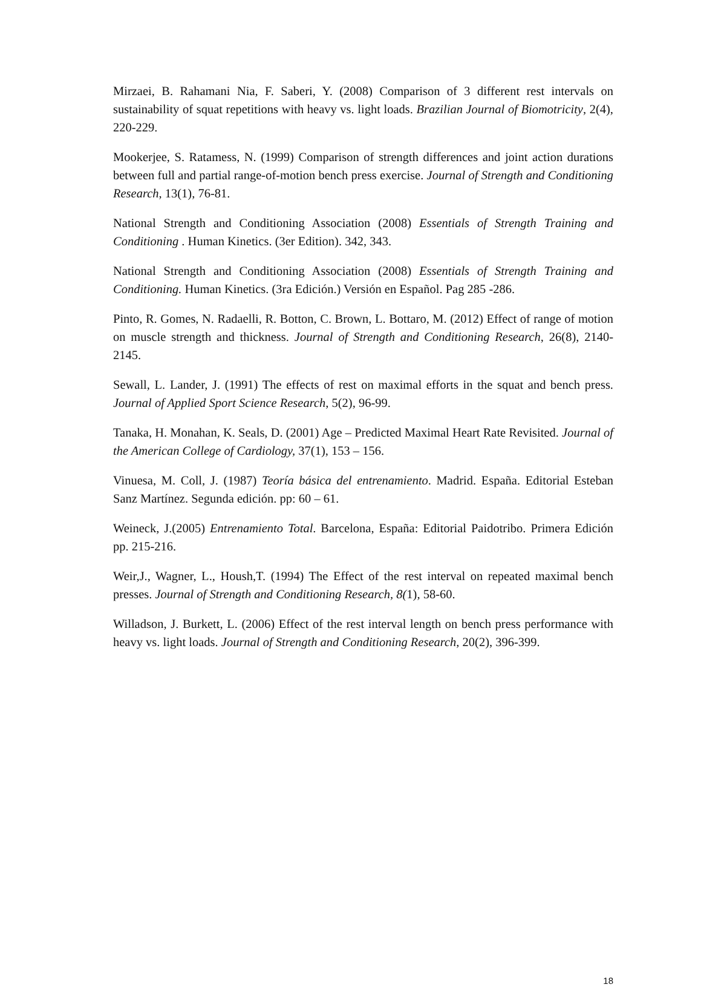Mirzaei, B. Rahamani Nia, F. Saberi, Y. (2008) Comparison of 3 different rest intervals on sustainability of squat repetitions with heavy vs. light loads. Brazilian Journal of Biomotricity, 2(4), 220-229.
Mookerjee, S. Ratamess, N. (1999) Comparison of strength differences and joint action durations between full and partial range-of-motion bench press exercise. Journal of Strength and Conditioning Research, 13(1), 76-81.
National Strength and Conditioning Association (2008) Essentials of Strength Training and Conditioning . Human Kinetics. (3er Edition). 342, 343.
National Strength and Conditioning Association (2008) Essentials of Strength Training and Conditioning. Human Kinetics. (3ra Edición.) Versión en Español. Pag 285 -286.
Pinto, R. Gomes, N. Radaelli, R. Botton, C. Brown, L. Bottaro, M. (2012) Effect of range of motion on muscle strength and thickness. Journal of Strength and Conditioning Research, 26(8), 2140-2145.
Sewall, L. Lander, J. (1991) The effects of rest on maximal efforts in the squat and bench press. Journal of Applied Sport Science Research, 5(2), 96-99.
Tanaka, H. Monahan, K. Seals, D. (2001) Age – Predicted Maximal Heart Rate Revisited. Journal of the American College of Cardiology, 37(1), 153 – 156.
Vinuesa, M. Coll, J. (1987) Teoría básica del entrenamiento. Madrid. España. Editorial Esteban Sanz Martínez. Segunda edición. pp: 60 – 61.
Weineck, J.(2005) Entrenamiento Total. Barcelona, España: Editorial Paidotribo. Primera Edición pp. 215-216.
Weir,J., Wagner, L., Housh,T. (1994) The Effect of the rest interval on repeated maximal bench presses. Journal of Strength and Conditioning Research, 8(1), 58-60.
Willadson, J. Burkett, L. (2006) Effect of the rest interval length on bench press performance with heavy vs. light loads. Journal of Strength and Conditioning Research, 20(2), 396-399.
18